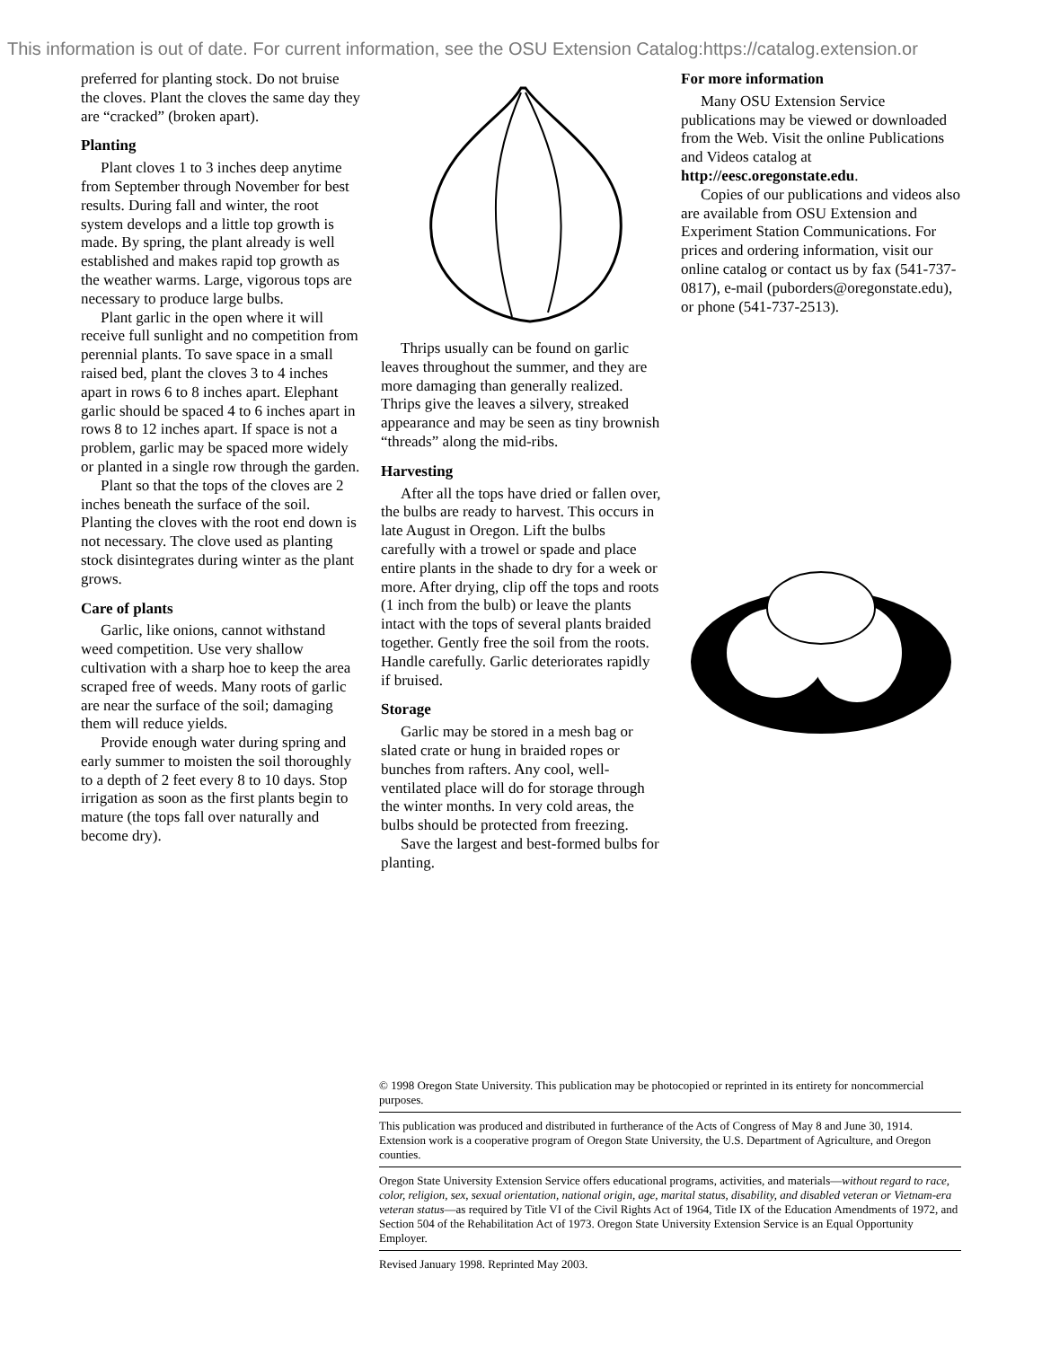This information is out of date. For current information, see the OSU Extension Catalog:https://catalog.extension.or
preferred for planting stock. Do not bruise the cloves. Plant the cloves the same day they are “cracked” (broken apart).
Planting
Plant cloves 1 to 3 inches deep anytime from September through November for best results. During fall and winter, the root system develops and a little top growth is made. By spring, the plant already is well established and makes rapid top growth as the weather warms. Large, vigorous tops are necessary to produce large bulbs.
Plant garlic in the open where it will receive full sunlight and no competition from perennial plants. To save space in a small raised bed, plant the cloves 3 to 4 inches apart in rows 6 to 8 inches apart. Elephant garlic should be spaced 4 to 6 inches apart in rows 8 to 12 inches apart. If space is not a problem, garlic may be spaced more widely or planted in a single row through the garden.
Plant so that the tops of the cloves are 2 inches beneath the surface of the soil. Planting the cloves with the root end down is not necessary. The clove used as planting stock disintegrates during winter as the plant grows.
Care of plants
Garlic, like onions, cannot withstand weed competition. Use very shallow cultivation with a sharp hoe to keep the area scraped free of weeds. Many roots of garlic are near the surface of the soil; damaging them will reduce yields.
Provide enough water during spring and early summer to moisten the soil thoroughly to a depth of 2 feet every 8 to 10 days. Stop irrigation as soon as the first plants begin to mature (the tops fall over naturally and become dry).
Thrips usually can be found on garlic leaves throughout the summer, and they are more damaging than generally realized. Thrips give the leaves a silvery, streaked appearance and may be seen as tiny brownish “threads” along the mid-ribs.
Harvesting
After all the tops have dried or fallen over, the bulbs are ready to harvest. This occurs in late August in Oregon. Lift the bulbs carefully with a trowel or spade and place entire plants in the shade to dry for a week or more. After drying, clip off the tops and roots (1 inch from the bulb) or leave the plants intact with the tops of several plants braided together. Gently free the soil from the roots. Handle carefully. Garlic deteriorates rapidly if bruised.
Storage
Garlic may be stored in a mesh bag or slated crate or hung in braided ropes or bunches from rafters. Any cool, well-ventilated place will do for storage through the winter months. In very cold areas, the bulbs should be protected from freezing.
Save the largest and best-formed bulbs for planting.
For more information
Many OSU Extension Service publications may be viewed or downloaded from the Web. Visit the online Publications and Videos catalog at http://eesc.oregonstate.edu.
Copies of our publications and videos also are available from OSU Extension and Experiment Station Communications. For prices and ordering information, visit our online catalog or contact us by fax (541-737-0817), e-mail (puborders@oregonstate.edu), or phone (541-737-2513).
© 1998 Oregon State University. This publication may be photocopied or reprinted in its entirety for noncommercial purposes.
This publication was produced and distributed in furtherance of the Acts of Congress of May 8 and June 30, 1914. Extension work is a cooperative program of Oregon State University, the U.S. Department of Agriculture, and Oregon counties.
Oregon State University Extension Service offers educational programs, activities, and materials—without regard to race, color, religion, sex, sexual orientation, national origin, age, marital status, disability, and disabled veteran or Vietnam-era veteran status—as required by Title VI of the Civil Rights Act of 1964, Title IX of the Education Amendments of 1972, and Section 504 of the Rehabilitation Act of 1973. Oregon State University Extension Service is an Equal Opportunity Employer.
Revised January 1998. Reprinted May 2003.